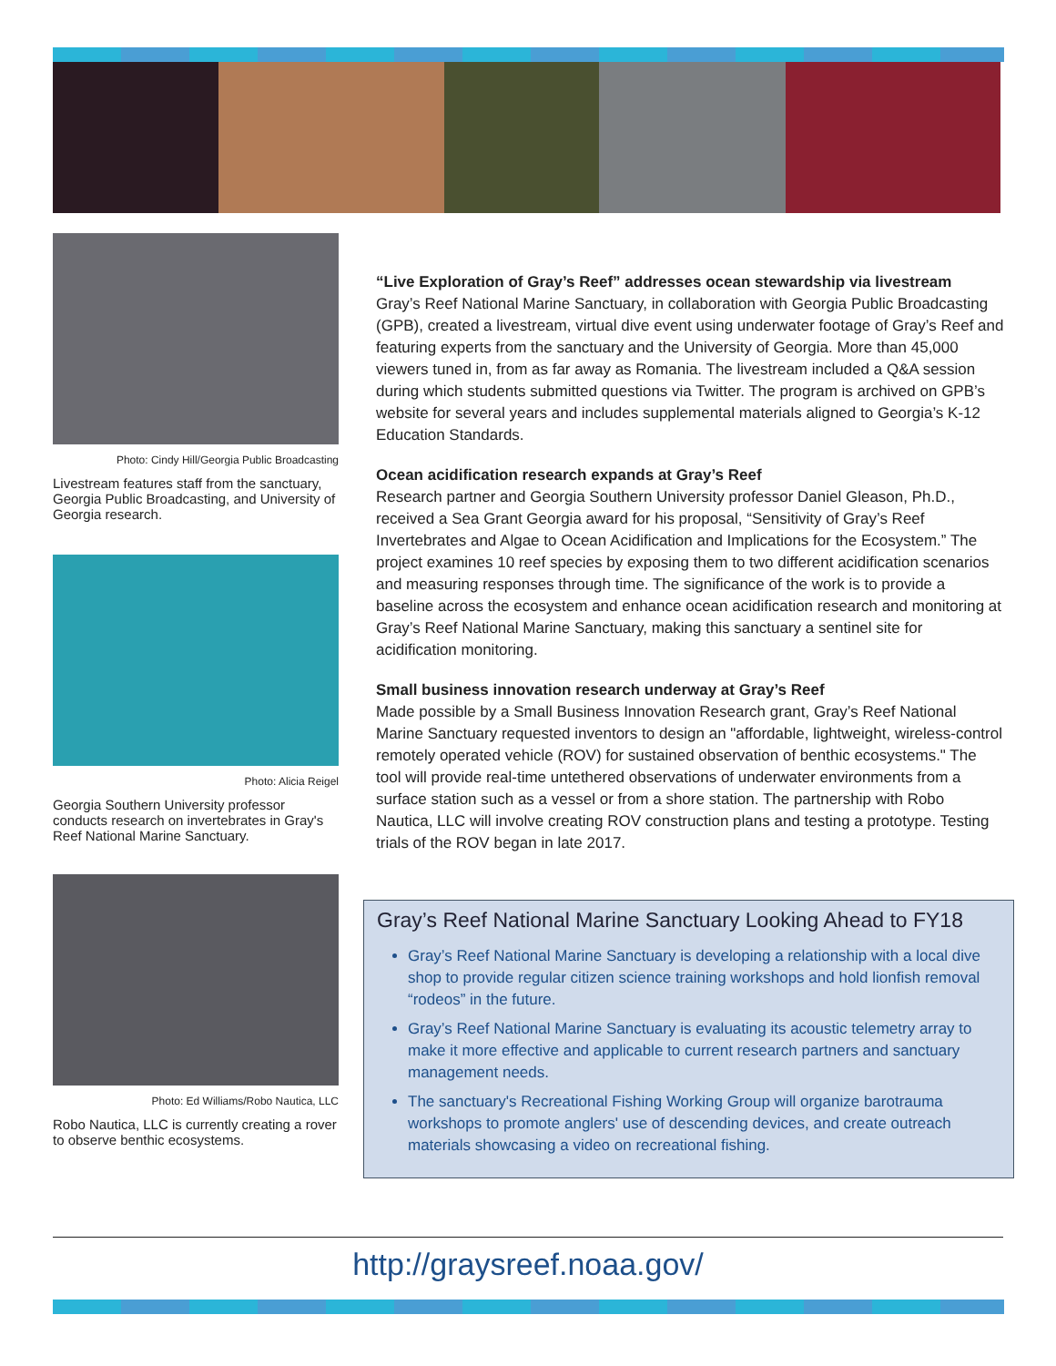Photo: Cindy Hill/Georgia Public Broadcasting
Livestream features staff from the sanctuary, Georgia Public Broadcasting, and University of Georgia research.
Photo: Alicia Reigel
Georgia Southern University professor conducts research on invertebrates in Gray's Reef National Marine Sanctuary.
Photo: Ed Williams/Robo Nautica, LLC
Robo Nautica, LLC is currently creating a rover to observe benthic ecosystems.
“Live Exploration of Gray’s Reef” addresses ocean stewardship via livestream
Gray’s Reef National Marine Sanctuary, in collaboration with Georgia Public Broadcasting (GPB), created a livestream, virtual dive event using underwater footage of Gray’s Reef and featuring experts from the sanctuary and the University of Georgia. More than 45,000 viewers tuned in, from as far away as Romania. The livestream included a Q&A session during which students submitted questions via Twitter. The program is archived on GPB’s website for several years and includes supplemental materials aligned to Georgia’s K-12 Education Standards.
Ocean acidification research expands at Gray’s Reef
Research partner and Georgia Southern University professor Daniel Gleason, Ph.D., received a Sea Grant Georgia award for his proposal, “Sensitivity of Gray’s Reef Invertebrates and Algae to Ocean Acidification and Implications for the Ecosystem.” The project examines 10 reef species by exposing them to two different acidification scenarios and measuring responses through time. The significance of the work is to provide a baseline across the ecosystem and enhance ocean acidification research and monitoring at Gray’s Reef National Marine Sanctuary, making this sanctuary a sentinel site for acidification monitoring.
Small business innovation research underway at Gray’s Reef
Made possible by a Small Business Innovation Research grant, Gray’s Reef National Marine Sanctuary requested inventors to design an "affordable, lightweight, wireless-control remotely operated vehicle (ROV) for sustained observation of benthic ecosystems." The tool will provide real-time untethered observations of underwater environments from a surface station such as a vessel or from a shore station. The partnership with Robo Nautica, LLC will involve creating ROV construction plans and testing a prototype. Testing trials of the ROV began in late 2017.
Gray’s Reef National Marine Sanctuary Looking Ahead to FY18
Gray’s Reef National Marine Sanctuary is developing a relationship with a local dive shop to provide regular citizen science training workshops and hold lionfish removal “rodeos” in the future.
Gray’s Reef National Marine Sanctuary is evaluating its acoustic telemetry array to make it more effective and applicable to current research partners and sanctuary management needs.
The sanctuary's Recreational Fishing Working Group will organize barotrauma workshops to promote anglers' use of descending devices, and create outreach materials showcasing a video on recreational fishing.
http://graysreef.noaa.gov/